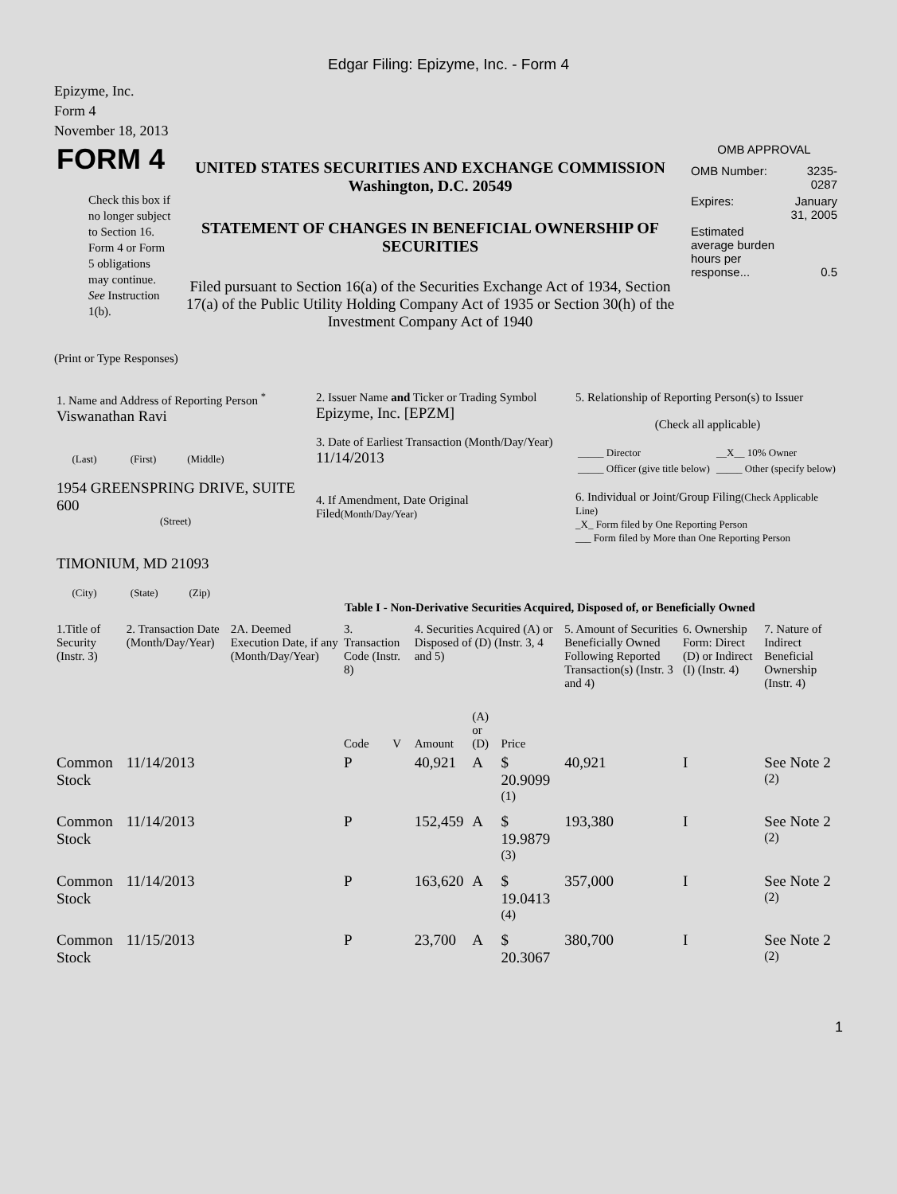Edgar Filing: Epizyme, Inc. - Form 4
Epizyme, Inc.
Form 4
November 18, 2013
| FORM 4 Check this box if no longer subject to Section 16. Form 4 or Form 5 obligations may continue. See Instruction 1(b). | UNITED STATES SECURITIES AND EXCHANGE COMMISSION Washington, D.C. 20549 STATEMENT OF CHANGES IN BENEFICIAL OWNERSHIP OF SECURITIES Filed pursuant to Section 16(a) of the Securities Exchange Act of 1934, Section 17(a) of the Public Utility Holding Company Act of 1935 or Section 30(h) of the Investment Company Act of 1940 | OMB APPROVAL / OMB Number: / 3235-0287 / / Expires: / January 31, 2005 / / Estimated average burden hours per response... / 0.5 / |
(Print or Type Responses)
| 1. Name and Address of Reporting Person <sup>*</sup> Viswanathan Ravi (Last) (First) (Middle) 1954 GREENSPRING DRIVE, SUITE 600 (Street) TIMONIUM, MD 21093 (City) (State) (Zip) | 2. Issuer Name and Ticker or Trading Symbol Epizyme, Inc. [EPZM] 3. Date of Earliest Transaction (Month/Day/Year) 11/14/2013 4. If Amendment, Date Original Filed (Month/Day/Year) | 5. Relationship of Reporting Person(s) to Issuer (Check all applicable) / _____ Director / __X__ 10% Owner / / _____ Officer (give title below) / _____ Other (specify below) / 6. Individual or Joint/Group Filing (Check Applicable Line) _X_ Form filed by One Reporting Person ___ Form filed by More than One Reporting Person |
Table I - Non-Derivative Securities Acquired, Disposed of, or Beneficially Owned
| 1.Title of Security (Instr. 3) | 2. Transaction Date (Month/Day/Year) | 2A. Deemed Execution Date, if any (Month/Day/Year) | 3. Transaction Code (Instr. 8) | | 4. Securities Acquired (A) or Disposed of (D) (Instr. 3, 4 and 5) | | | 5. Amount of Securities Beneficially Owned Following Reported Transaction(s) (Instr. 3 and 4) | 6. Ownership Form: Direct (D) or Indirect (I) (Instr. 4) | 7. Nature of Indirect Beneficial Ownership (Instr. 4) |
| --- | --- | --- | --- | --- | --- | --- | --- | --- | --- | --- |
| | | | Code | V | Amount | (A) or (D) | Price | | | |
| Common Stock | 11/14/2013 | | P | | 40,921 | A | $ 20.9099 <sup>(1)</sup> | 40,921 | I | See Note 2 <sup>(2)</sup> |
| Common Stock | 11/14/2013 | | P | | 152,459 | A | $ 19.9879 <sup>(3)</sup> | 193,380 | I | See Note 2 <sup>(2)</sup> |
| Common Stock | 11/14/2013 | | P | | 163,620 | A | $ 19.0413 <sup>(4)</sup> | 357,000 | I | See Note 2 <sup>(2)</sup> |
| Common Stock | 11/15/2013 | | P | | 23,700 | A | $ 20.3067 | 380,700 | I | See Note 2 <sup>(2)</sup> |
1